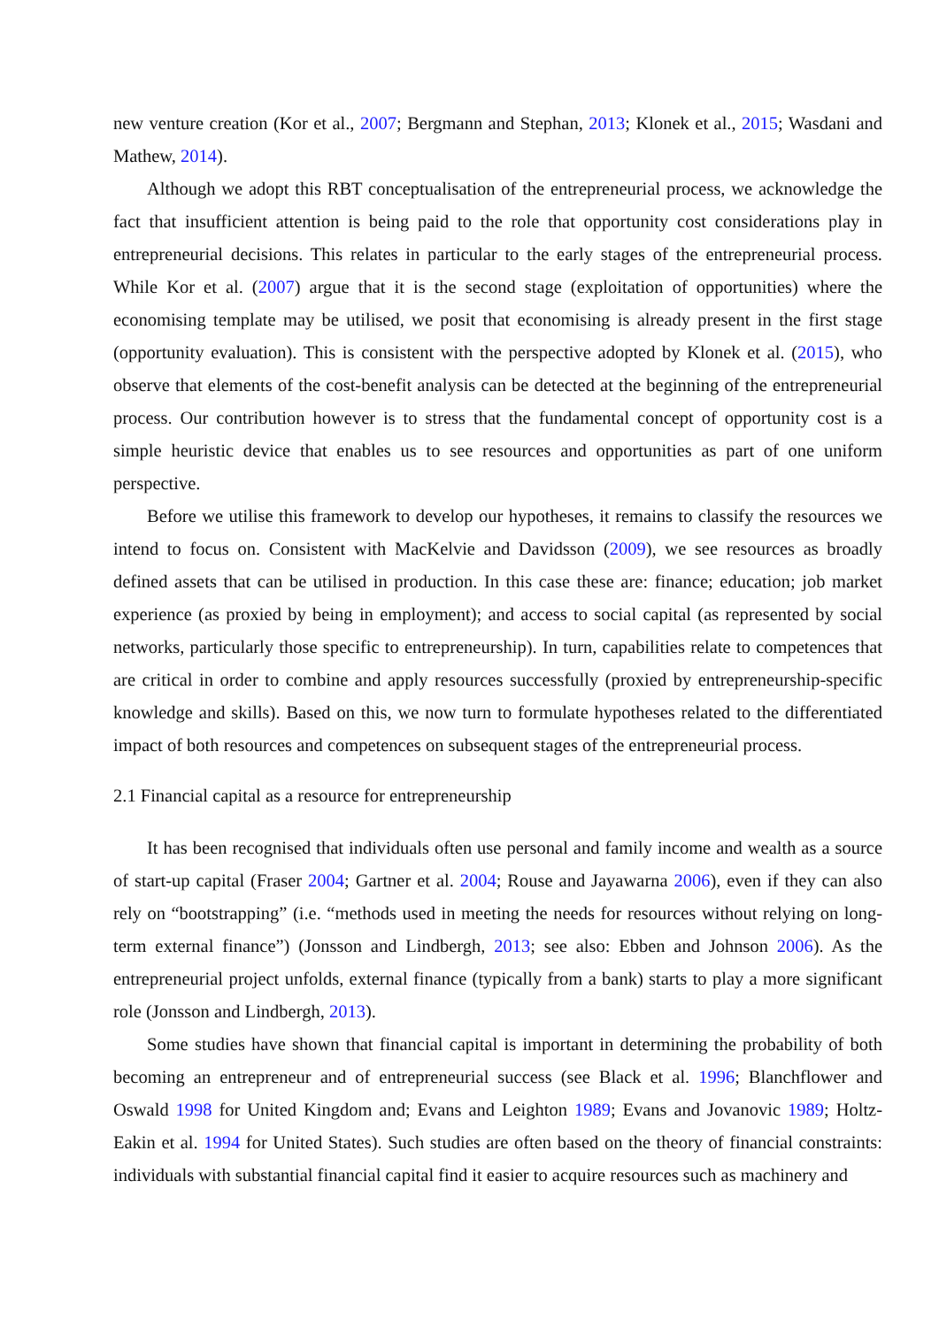new venture creation (Kor et al., 2007; Bergmann and Stephan, 2013; Klonek et al., 2015; Wasdani and Mathew, 2014).
Although we adopt this RBT conceptualisation of the entrepreneurial process, we acknowledge the fact that insufficient attention is being paid to the role that opportunity cost considerations play in entrepreneurial decisions. This relates in particular to the early stages of the entrepreneurial process. While Kor et al. (2007) argue that it is the second stage (exploitation of opportunities) where the economising template may be utilised, we posit that economising is already present in the first stage (opportunity evaluation). This is consistent with the perspective adopted by Klonek et al. (2015), who observe that elements of the cost-benefit analysis can be detected at the beginning of the entrepreneurial process. Our contribution however is to stress that the fundamental concept of opportunity cost is a simple heuristic device that enables us to see resources and opportunities as part of one uniform perspective.
Before we utilise this framework to develop our hypotheses, it remains to classify the resources we intend to focus on. Consistent with MacKelvie and Davidsson (2009), we see resources as broadly defined assets that can be utilised in production. In this case these are: finance; education; job market experience (as proxied by being in employment); and access to social capital (as represented by social networks, particularly those specific to entrepreneurship). In turn, capabilities relate to competences that are critical in order to combine and apply resources successfully (proxied by entrepreneurship-specific knowledge and skills). Based on this, we now turn to formulate hypotheses related to the differentiated impact of both resources and competences on subsequent stages of the entrepreneurial process.
2.1 Financial capital as a resource for entrepreneurship
It has been recognised that individuals often use personal and family income and wealth as a source of start-up capital (Fraser 2004; Gartner et al. 2004; Rouse and Jayawarna 2006), even if they can also rely on “bootstrapping” (i.e. “methods used in meeting the needs for resources without relying on long-term external finance”) (Jonsson and Lindbergh, 2013; see also: Ebben and Johnson 2006). As the entrepreneurial project unfolds, external finance (typically from a bank) starts to play a more significant role (Jonsson and Lindbergh, 2013).
Some studies have shown that financial capital is important in determining the probability of both becoming an entrepreneur and of entrepreneurial success (see Black et al. 1996; Blanchflower and Oswald 1998 for United Kingdom and; Evans and Leighton 1989; Evans and Jovanovic 1989; Holtz-Eakin et al. 1994 for United States). Such studies are often based on the theory of financial constraints: individuals with substantial financial capital find it easier to acquire resources such as machinery and